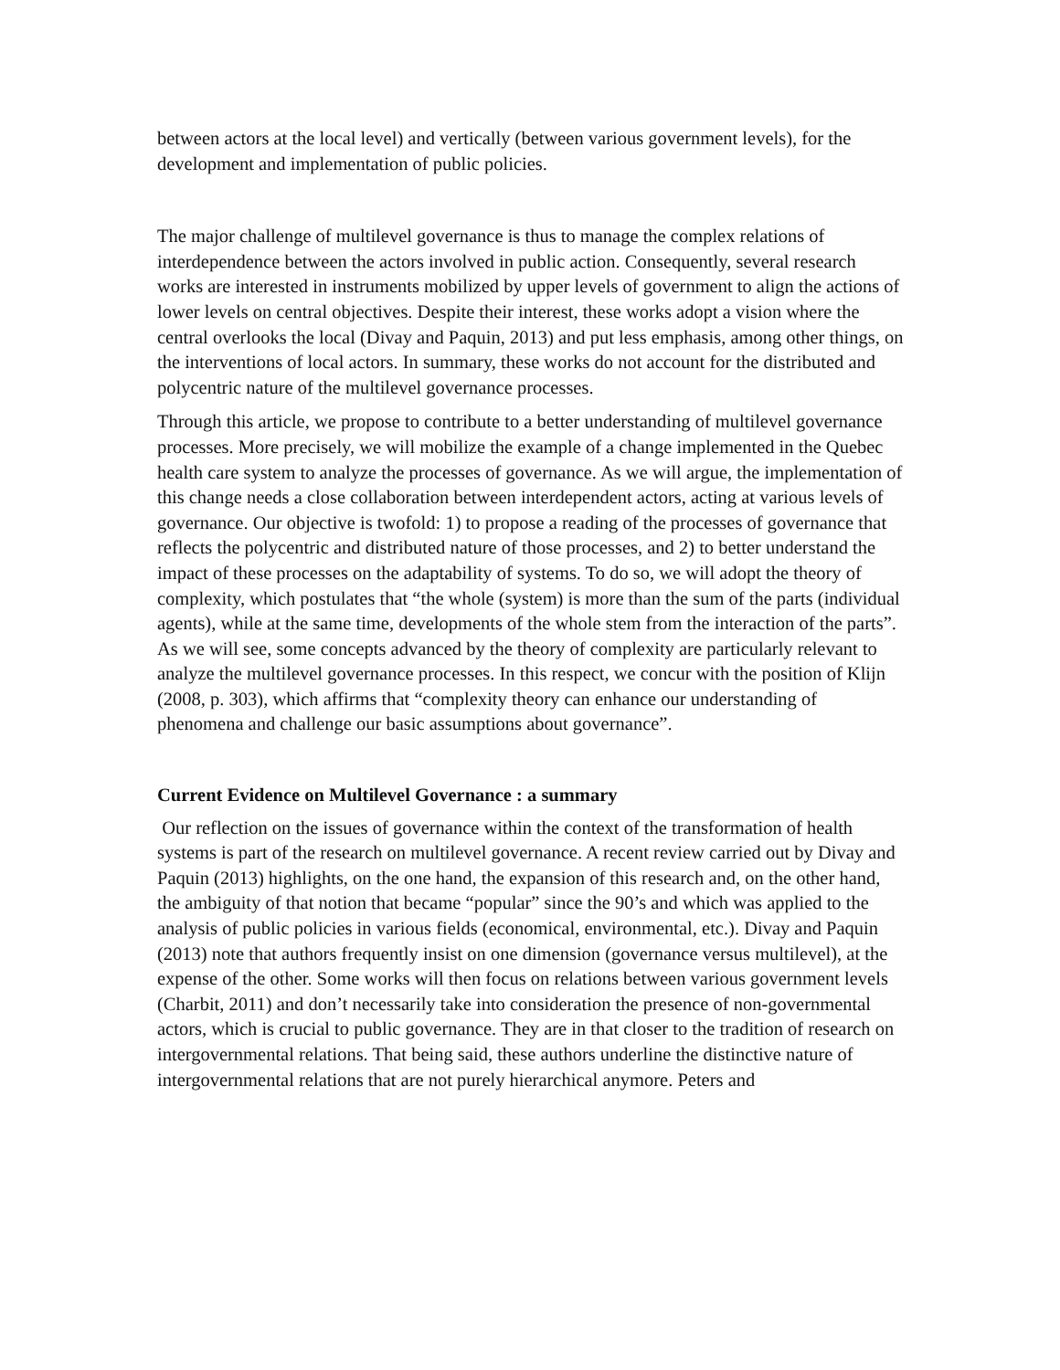between actors at the local level) and vertically (between various government levels), for the development and implementation of public policies.
The major challenge of multilevel governance is thus to manage the complex relations of interdependence between the actors involved in public action. Consequently, several research works are interested in instruments mobilized by upper levels of government to align the actions of lower levels on central objectives. Despite their interest, these works adopt a vision where the central overlooks the local (Divay and Paquin, 2013) and put less emphasis, among other things, on the interventions of local actors. In summary, these works do not account for the distributed and polycentric nature of the multilevel governance processes.
Through this article, we propose to contribute to a better understanding of multilevel governance processes. More precisely, we will mobilize the example of a change implemented in the Quebec health care system to analyze the processes of governance. As we will argue, the implementation of this change needs a close collaboration between interdependent actors, acting at various levels of governance. Our objective is twofold: 1) to propose a reading of the processes of governance that reflects the polycentric and distributed nature of those processes, and 2) to better understand the impact of these processes on the adaptability of systems. To do so, we will adopt the theory of complexity, which postulates that “the whole (system) is more than the sum of the parts (individual agents), while at the same time, developments of the whole stem from the interaction of the parts”. As we will see, some concepts advanced by the theory of complexity are particularly relevant to analyze the multilevel governance processes. In this respect, we concur with the position of Klijn (2008, p. 303), which affirms that “complexity theory can enhance our understanding of phenomena and challenge our basic assumptions about governance”.
Current Evidence on Multilevel Governance : a summary
Our reflection on the issues of governance within the context of the transformation of health systems is part of the research on multilevel governance. A recent review carried out by Divay and Paquin (2013) highlights, on the one hand, the expansion of this research and, on the other hand, the ambiguity of that notion that became “popular” since the 90’s and which was applied to the analysis of public policies in various fields (economical, environmental, etc.). Divay and Paquin (2013) note that authors frequently insist on one dimension (governance versus multilevel), at the expense of the other. Some works will then focus on relations between various government levels (Charbit, 2011) and don’t necessarily take into consideration the presence of non-governmental actors, which is crucial to public governance. They are in that closer to the tradition of research on intergovernmental relations. That being said, these authors underline the distinctive nature of intergovernmental relations that are not purely hierarchical anymore. Peters and